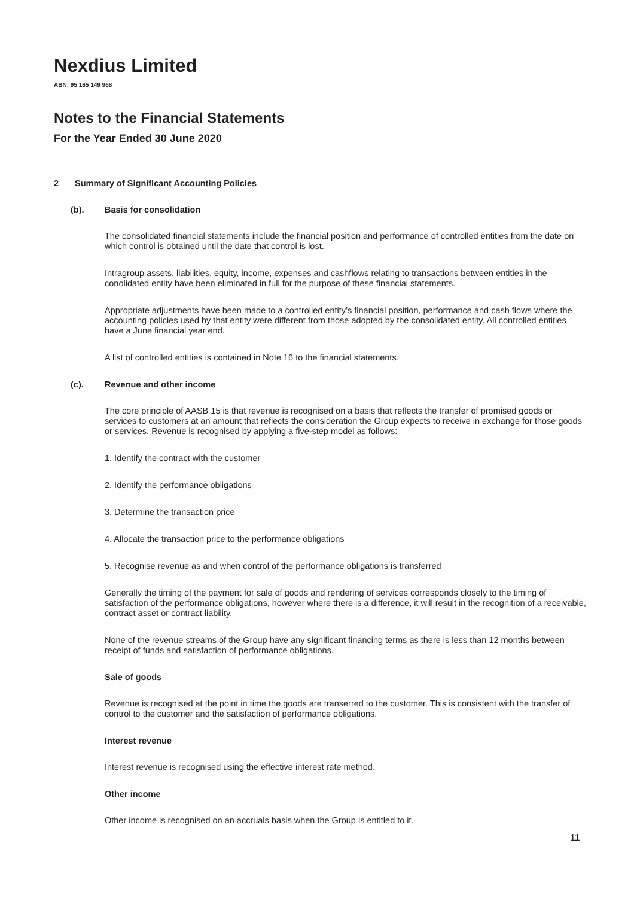Nexdius Limited
ABN: 95 165 149 968
Notes to the Financial Statements
For the Year Ended 30 June 2020
2 Summary of Significant Accounting Policies
(b). Basis for consolidation
The consolidated financial statements include the financial position and performance of controlled entities from the date on which control is obtained until the date that control is lost.
Intragroup assets, liabilities, equity, income, expenses and cashflows relating to transactions between entities in the conolidated entity have been eliminated in full for the purpose of these financial statements.
Appropriate adjustments have been made to a controlled entity’s financial position, performance and cash flows where the accounting policies used by that entity were different from those adopted by the consolidated entity. All controlled entities have a June financial year end.
A list of controlled entities is contained in Note 16 to the financial statements.
(c). Revenue and other income
The core principle of AASB 15 is that revenue is recognised on a basis that reflects the transfer of promised goods or services to customers at an amount that reflects the consideration the Group expects to receive in exchange for those goods or services. Revenue is recognised by applying a five-step model as follows:
1. Identify the contract with the customer
2. Identify the performance obligations
3. Determine the transaction price
4. Allocate the transaction price to the performance obligations
5. Recognise revenue as and when control of the performance obligations is transferred
Generally the timing of the payment for sale of goods and rendering of services corresponds closely to the timing of satisfaction of the performance obligations, however where there is a difference, it will result in the recognition of a receivable, contract asset or contract liability.
None of the revenue streams of the Group have any significant financing terms as there is less than 12 months between receipt of funds and satisfaction of performance obligations.
Sale of goods
Revenue is recognised at the point in time the goods are transerred to the customer. This is consistent with the transfer of control to the customer and the satisfaction of performance obligations.
Interest revenue
Interest revenue is recognised using the effective interest rate method.
Other income
Other income is recognised on an accruals basis when the Group is entitled to it.
11